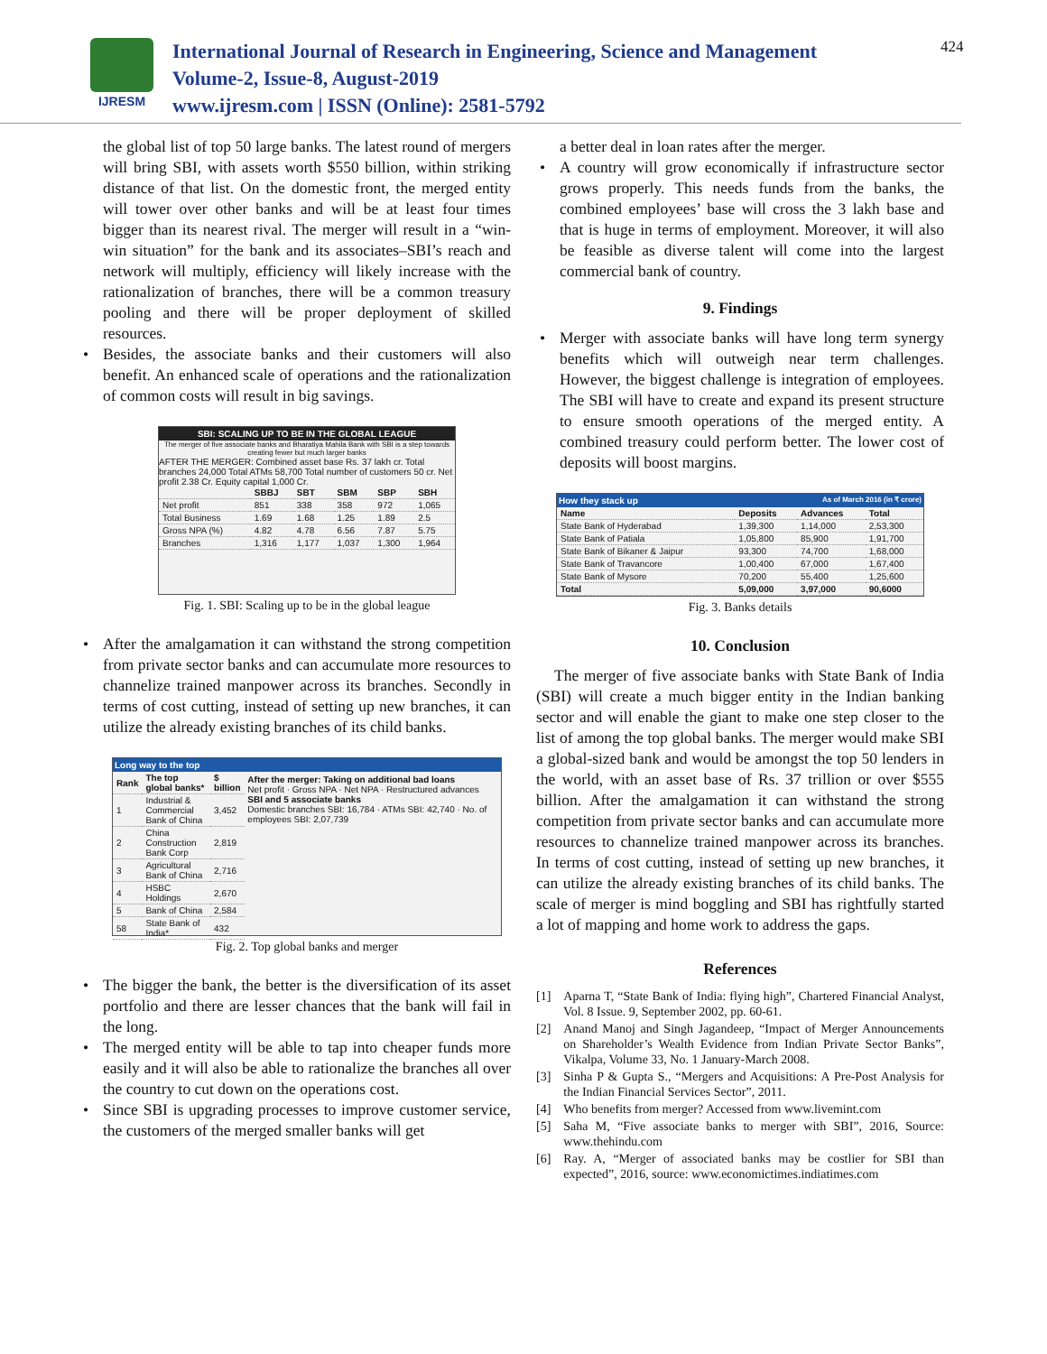IJRESM
International Journal of Research in Engineering, Science and Management
Volume-2, Issue-8, August-2019
www.ijresm.com | ISSN (Online): 2581-5792
424
the global list of top 50 large banks. The latest round of mergers will bring SBI, with assets worth $550 billion, within striking distance of that list. On the domestic front, the merged entity will tower over other banks and will be at least four times bigger than its nearest rival. The merger will result in a “win-win situation” for the bank and its associates–SBI’s reach and network will multiply, efficiency will likely increase with the rationalization of branches, there will be a common treasury pooling and there will be proper deployment of skilled resources.
Besides, the associate banks and their customers will also benefit. An enhanced scale of operations and the rationalization of common costs will result in big savings.
SBI: SCALING UP TO BE IN THE GLOBAL LEAGUE
The merger of five associate banks and Bharatiya Mahila Bank with SBI is a step towards creating fewer but much larger banks
AFTER THE MERGER: Combined asset base Rs. 37 lakh cr. Total branches 24,000 Total ATMs 58,700 Total number of customers 50 cr. Net profit 2.38 Cr. Equity capital 1,000 Cr.
| | SBBJ | SBT | SBM | SBP | SBH |
| --- | --- | --- | --- | --- | --- |
| Net profit | 851 | 338 | 358 | 972 | 1,065 |
| Total Business | 1.69 | 1.68 | 1.25 | 1.89 | 2.5 |
| Gross NPA (%) | 4.82 | 4.78 | 6.56 | 7.87 | 5.75 |
| Branches | 1,316 | 1,177 | 1,037 | 1,300 | 1,964 |
Fig. 1. SBI: Scaling up to be in the global league
After the amalgamation it can withstand the strong competition from private sector banks and can accumulate more resources to channelize trained manpower across its branches. Secondly in terms of cost cutting, instead of setting up new branches, it can utilize the already existing branches of its child banks.
Long way to the top
| Rank | The top global banks* | $ billion |
| --- | --- | --- |
| 1 | Industrial & Commercial Bank of China | 3,452 |
| 2 | China Construction Bank Corp | 2,819 |
| 3 | Agricultural Bank of China | 2,716 |
| 4 | HSBC Holdings | 2,670 |
| 5 | Bank of China | 2,584 |
| 58 | State Bank of India* | 432 |
After the merger: Taking on additional bad loans
Net profit · Gross NPA · Net NPA · Restructured advances
SBI and 5 associate banks
Domestic branches SBI: 16,784 · ATMs SBI: 42,740 · No. of employees SBI: 2,07,739
Fig. 2. Top global banks and merger
The bigger the bank, the better is the diversification of its asset portfolio and there are lesser chances that the bank will fail in the long.
The merged entity will be able to tap into cheaper funds more easily and it will also be able to rationalize the branches all over the country to cut down on the operations cost.
Since SBI is upgrading processes to improve customer service, the customers of the merged smaller banks will get
a better deal in loan rates after the merger.
A country will grow economically if infrastructure sector grows properly. This needs funds from the banks, the combined employees’ base will cross the 3 lakh base and that is huge in terms of employment. Moreover, it will also be feasible as diverse talent will come into the largest commercial bank of country.
9. Findings
Merger with associate banks will have long term synergy benefits which will outweigh near term challenges. However, the biggest challenge is integration of employees. The SBI will have to create and expand its present structure to ensure smooth operations of the merged entity. A combined treasury could perform better. The lower cost of deposits will boost margins.
How they stack up As of March 2016 (in ₹ crore)
| Name | Deposits | Advances | Total |
| --- | --- | --- | --- |
| State Bank of Hyderabad | 1,39,300 | 1,14,000 | 2,53,300 |
| State Bank of Patiala | 1,05,800 | 85,900 | 1,91,700 |
| State Bank of Bikaner & Jaipur | 93,300 | 74,700 | 1,68,000 |
| State Bank of Travancore | 1,00,400 | 67,000 | 1,67,400 |
| State Bank of Mysore | 70,200 | 55,400 | 1,25,600 |
| Total | 5,09,000 | 3,97,000 | 90,6000 |
Fig. 3. Banks details
10. Conclusion
The merger of five associate banks with State Bank of India (SBI) will create a much bigger entity in the Indian banking sector and will enable the giant to make one step closer to the list of among the top global banks. The merger would make SBI a global-sized bank and would be amongst the top 50 lenders in the world, with an asset base of Rs. 37 trillion or over $555 billion. After the amalgamation it can withstand the strong competition from private sector banks and can accumulate more resources to channelize trained manpower across its branches. In terms of cost cutting, instead of setting up new branches, it can utilize the already existing branches of its child banks. The scale of merger is mind boggling and SBI has rightfully started a lot of mapping and home work to address the gaps.
References
[1] Aparna T, “State Bank of India: flying high”, Chartered Financial Analyst, Vol. 8 Issue. 9, September 2002, pp. 60-61.
[2] Anand Manoj and Singh Jagandeep, “Impact of Merger Announcements on Shareholder’s Wealth Evidence from Indian Private Sector Banks”, Vikalpa, Volume 33, No. 1 January-March 2008.
[3] Sinha P & Gupta S., “Mergers and Acquisitions: A Pre-Post Analysis for the Indian Financial Services Sector”, 2011.
[4] Who benefits from merger? Accessed from www.livemint.com
[5] Saha M, “Five associate banks to merger with SBI”, 2016, Source: www.thehindu.com
[6] Ray. A, “Merger of associated banks may be costlier for SBI than expected”, 2016, source: www.economictimes.indiatimes.com